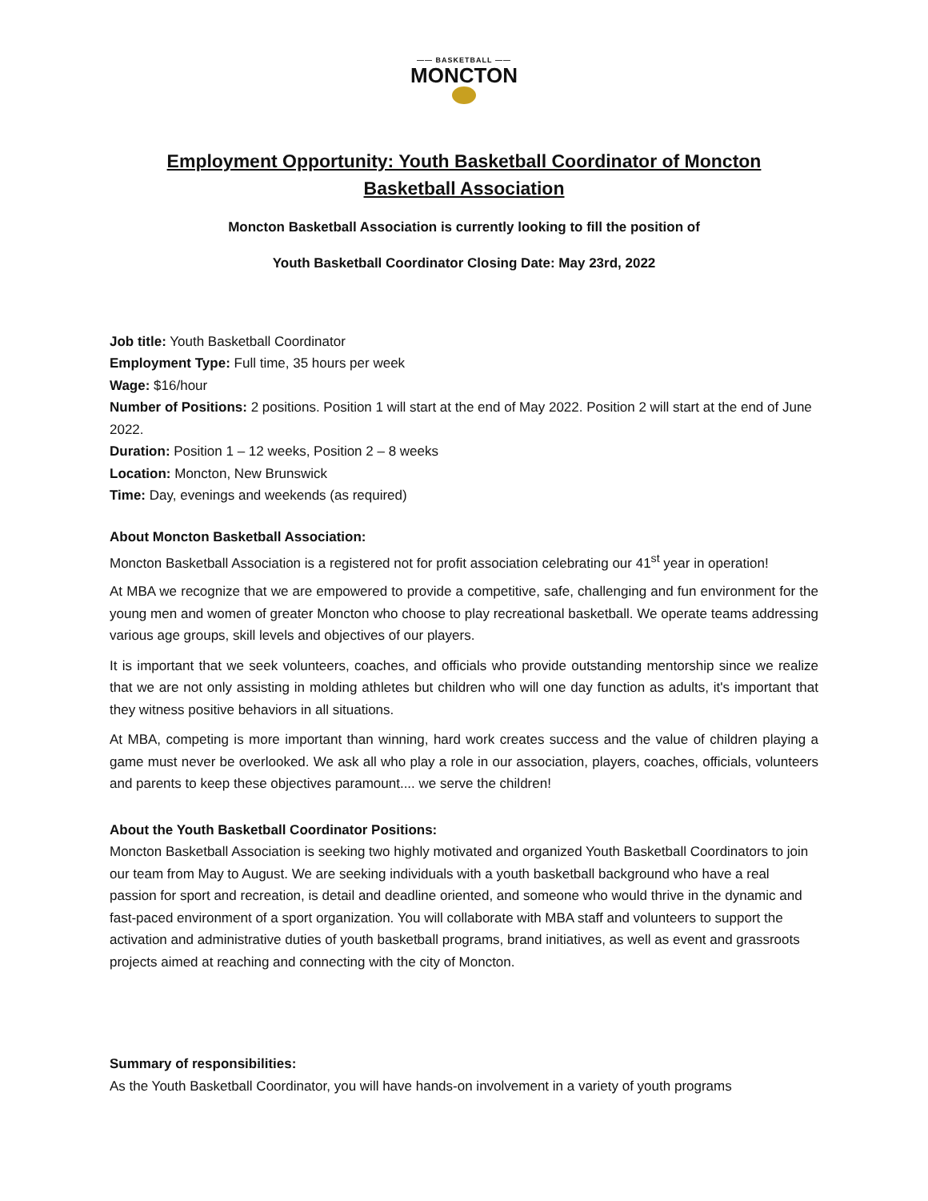—— BASKETBALL ——
MONCTON
Employment Opportunity: Youth Basketball Coordinator of Moncton
Basketball Association
Moncton Basketball Association is currently looking to fill the position of
Youth Basketball Coordinator Closing Date: May 23rd, 2022
Job title: Youth Basketball Coordinator
Employment Type: Full time, 35 hours per week
Wage: $16/hour
Number of Positions: 2 positions. Position 1 will start at the end of May 2022. Position 2 will start at the end of June 2022.
Duration: Position 1 – 12 weeks, Position 2 – 8 weeks
Location: Moncton, New Brunswick
Time: Day, evenings and weekends (as required)
About Moncton Basketball Association:
Moncton Basketball Association is a registered not for profit association celebrating our 41<sup>st</sup> year in operation!
At MBA we recognize that we are empowered to provide a competitive, safe, challenging and fun environment for the young men and women of greater Moncton who choose to play recreational basketball. We operate teams addressing various age groups, skill levels and objectives of our players.
It is important that we seek volunteers, coaches, and officials who provide outstanding mentorship since we realize that we are not only assisting in molding athletes but children who will one day function as adults, it's important that they witness positive behaviors in all situations.
At MBA, competing is more important than winning, hard work creates success and the value of children playing a game must never be overlooked. We ask all who play a role in our association, players, coaches, officials, volunteers and parents to keep these objectives paramount.... we serve the children!
About the Youth Basketball Coordinator Positions:
Moncton Basketball Association is seeking two highly motivated and organized Youth Basketball Coordinators to join our team from May to August. We are seeking individuals with a youth basketball background who have a real passion for sport and recreation, is detail and deadline oriented, and someone who would thrive in the dynamic and fast-paced environment of a sport organization. You will collaborate with MBA staff and volunteers to support the activation and administrative duties of youth basketball programs, brand initiatives, as well as event and grassroots projects aimed at reaching and connecting with the city of Moncton.
Summary of responsibilities:
As the Youth Basketball Coordinator, you will have hands-on involvement in a variety of youth programs